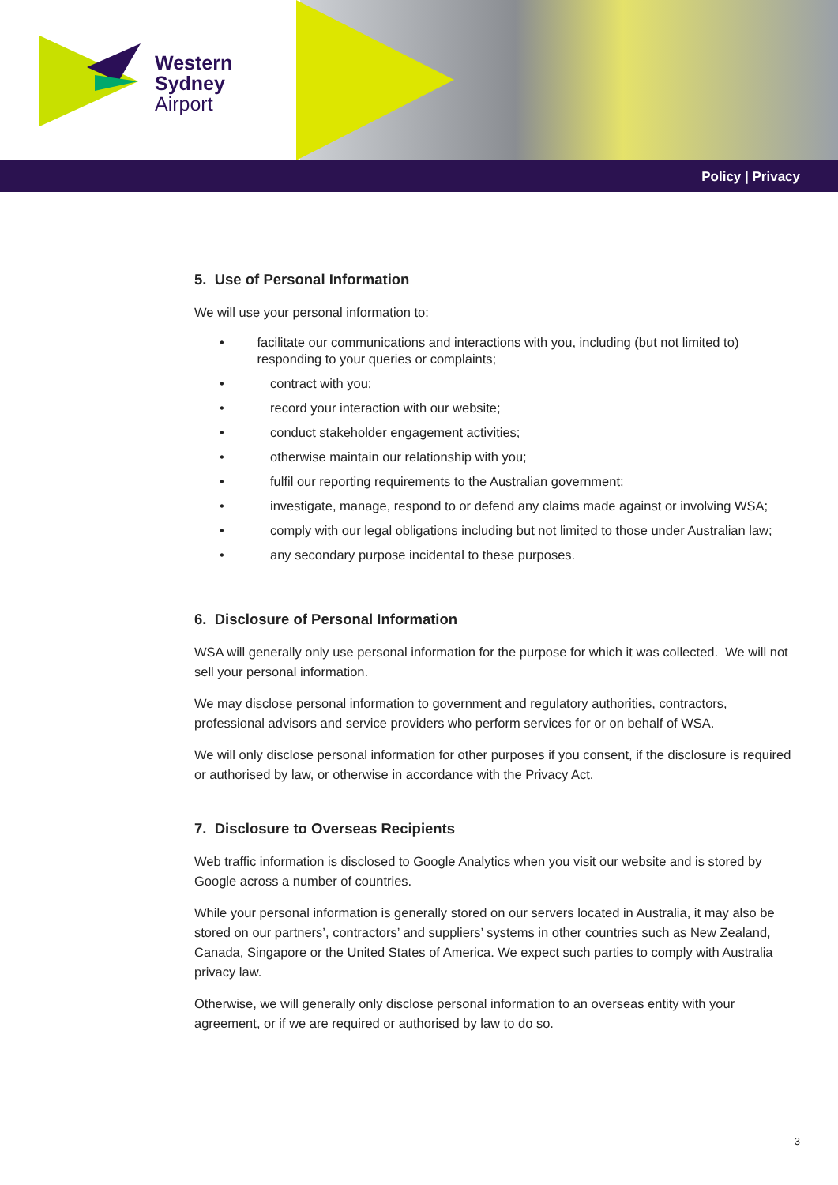Western
Sydney
Airport
Policy | Privacy
5. Use of Personal Information
We will use your personal information to:
• facilitate our communications and interactions with you, including (but not limited to) responding to your queries or complaints;
• contract with you;
• record your interaction with our website;
• conduct stakeholder engagement activities;
• otherwise maintain our relationship with you;
• fulfil our reporting requirements to the Australian government;
• investigate, manage, respond to or defend any claims made against or involving WSA;
• comply with our legal obligations including but not limited to those under Australian law;
• any secondary purpose incidental to these purposes.
6. Disclosure of Personal Information
WSA will generally only use personal information for the purpose for which it was collected. We will not sell your personal information.
We may disclose personal information to government and regulatory authorities, contractors, professional advisors and service providers who perform services for or on behalf of WSA.
We will only disclose personal information for other purposes if you consent, if the disclosure is required or authorised by law, or otherwise in accordance with the Privacy Act.
7. Disclosure to Overseas Recipients
Web traffic information is disclosed to Google Analytics when you visit our website and is stored by Google across a number of countries.
While your personal information is generally stored on our servers located in Australia, it may also be stored on our partners’, contractors’ and suppliers’ systems in other countries such as New Zealand, Canada, Singapore or the United States of America. We expect such parties to comply with Australia privacy law.
Otherwise, we will generally only disclose personal information to an overseas entity with your agreement, or if we are required or authorised by law to do so.
3